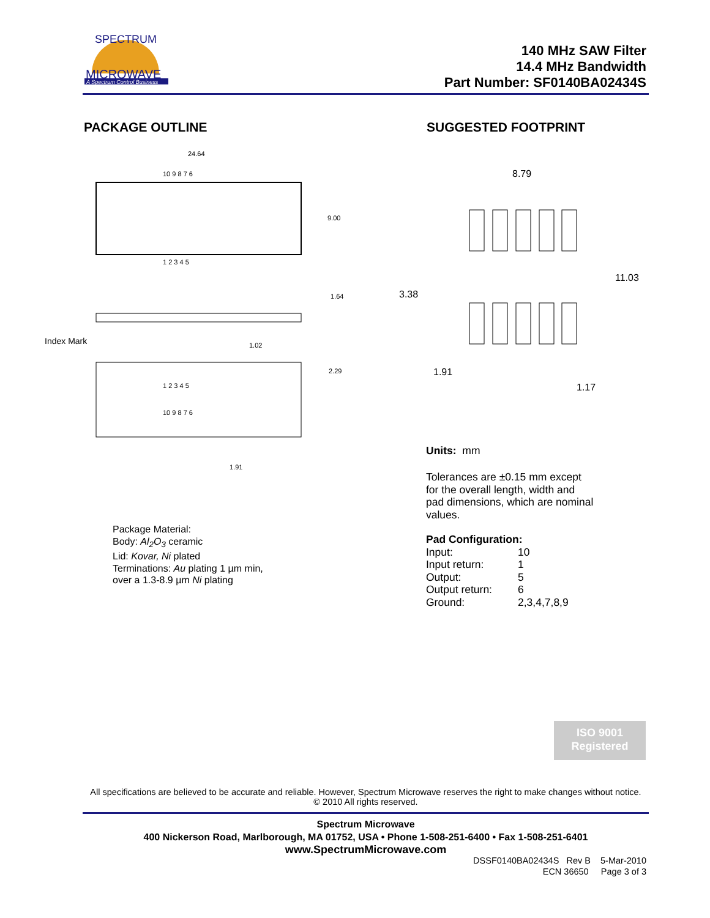MICROWAVE
A Spectrum Control Business
SPECTRUM
140 MHz SAW Filter
14.4 MHz Bandwidth
Part Number: SF0140BA02434S
PACKAGE OUTLINE SUGGESTED FOOTPRINT
24.64
9.00
10 9 8 7 6
1 2 3 4 5
1.64
Index Mark
1.02
2.29
1.91
1 2 3 4 5
10 9 8 7 6
8.79
11.03
3.38
1.91
1.17
Package Material:
Body: Al<sub>2</sub>O<sub>3</sub> ceramic
Lid: Kovar, Ni plated
Terminations: Au plating 1 µm min,
over a 1.3-8.9 µm Ni plating
Units: mm
Tolerances are ±0.15 mm except
for the overall length, width and
pad dimensions, which are nominal
values.
Pad Configuration:
| Input: | 10 |
| Input return: | 1 |
| Output: | 5 |
| Output return: | 6 |
| Ground: | 2,3,4,7,8,9 |
ISO 9001
Registered
All specifications are believed to be accurate and reliable. However, Spectrum Microwave reserves the right to make changes without notice.
© 2010 All rights reserved.
Spectrum Microwave
400 Nickerson Road, Marlborough, MA 01752, USA • Phone 1-508-251-6400 • Fax 1-508-251-6401
www.SpectrumMicrowave.com
DSSF0140BA02434S Rev B 5-Mar-2010
ECN 36650 Page 3 of 3